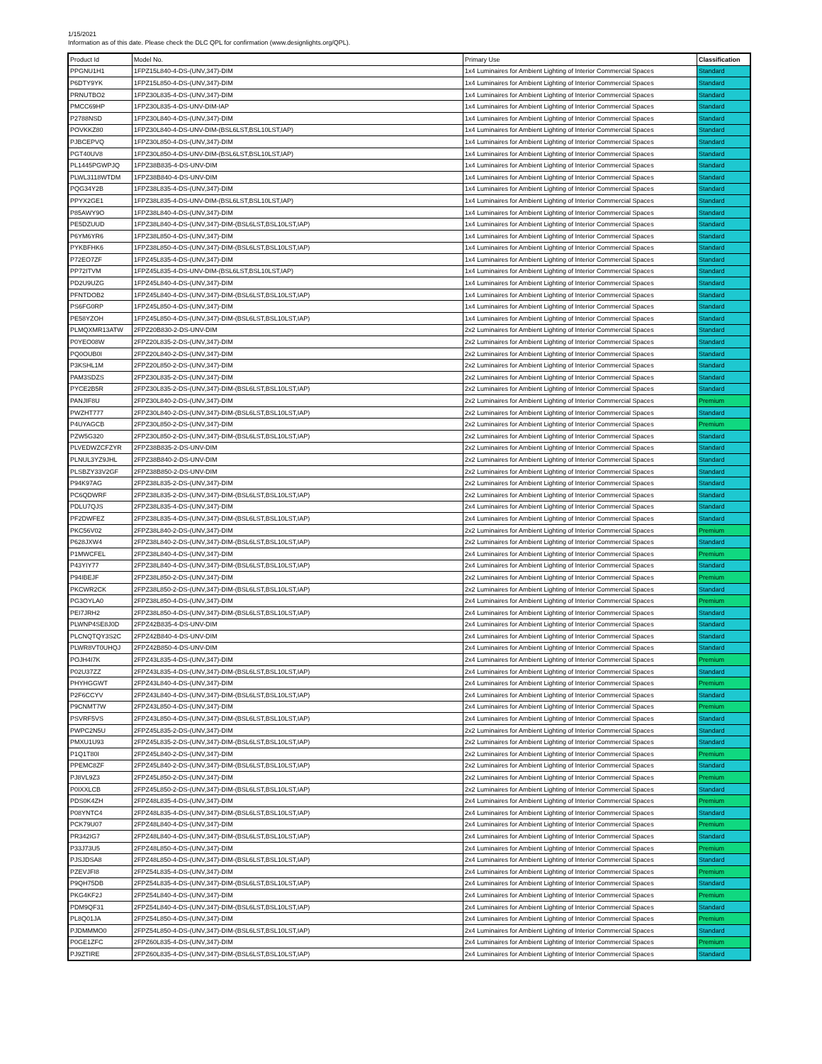1/15/2021
Information as of this date. Please check the DLC QPL for confirmation (www.designlights.org/QPL).
| Product Id | Model No. | Primary Use | Classification |
| PPGNU1H1 | 1FPZ15L840-4-DS-(UNV,347)-DIM | 1x4 Luminaires for Ambient Lighting of Interior Commercial Spaces | Standard |
| P6DTY9YK | 1FPZ15L850-4-DS-(UNV,347)-DIM | 1x4 Luminaires for Ambient Lighting of Interior Commercial Spaces | Standard |
| PRNUTBO2 | 1FPZ30L835-4-DS-(UNV,347)-DIM | 1x4 Luminaires for Ambient Lighting of Interior Commercial Spaces | Standard |
| PMCC69HP | 1FPZ30L835-4-DS-UNV-DIM-IAP | 1x4 Luminaires for Ambient Lighting of Interior Commercial Spaces | Standard |
| P2788NSD | 1FPZ30L840-4-DS-(UNV,347)-DIM | 1x4 Luminaires for Ambient Lighting of Interior Commercial Spaces | Standard |
| POVKKZ80 | 1FPZ30L840-4-DS-UNV-DIM-(BSL6LST,BSL10LST,IAP) | 1x4 Luminaires for Ambient Lighting of Interior Commercial Spaces | Standard |
| PJBCEPVQ | 1FPZ30L850-4-DS-(UNV,347)-DIM | 1x4 Luminaires for Ambient Lighting of Interior Commercial Spaces | Standard |
| PGT40UV8 | 1FPZ30L850-4-DS-UNV-DIM-(BSL6LST,BSL10LST,IAP) | 1x4 Luminaires for Ambient Lighting of Interior Commercial Spaces | Standard |
| PL1445PGWPJQ | 1FPZ38B835-4-DS-UNV-DIM | 1x4 Luminaires for Ambient Lighting of Interior Commercial Spaces | Standard |
| PLWL3118WTDM | 1FPZ38B840-4-DS-UNV-DIM | 1x4 Luminaires for Ambient Lighting of Interior Commercial Spaces | Standard |
| PQG34Y2B | 1FPZ38L835-4-DS-(UNV,347)-DIM | 1x4 Luminaires for Ambient Lighting of Interior Commercial Spaces | Standard |
| PPYX2GE1 | 1FPZ38L835-4-DS-UNV-DIM-(BSL6LST,BSL10LST,IAP) | 1x4 Luminaires for Ambient Lighting of Interior Commercial Spaces | Standard |
| P85AWY9O | 1FPZ38L840-4-DS-(UNV,347)-DIM | 1x4 Luminaires for Ambient Lighting of Interior Commercial Spaces | Standard |
| PE5DZUUD | 1FPZ38L840-4-DS-(UNV,347)-DIM-(BSL6LST,BSL10LST,IAP) | 1x4 Luminaires for Ambient Lighting of Interior Commercial Spaces | Standard |
| P6YM6YR6 | 1FPZ38L850-4-DS-(UNV,347)-DIM | 1x4 Luminaires for Ambient Lighting of Interior Commercial Spaces | Standard |
| PYKBFHK6 | 1FPZ38L850-4-DS-(UNV,347)-DIM-(BSL6LST,BSL10LST,IAP) | 1x4 Luminaires for Ambient Lighting of Interior Commercial Spaces | Standard |
| P72EO7ZF | 1FPZ45L835-4-DS-(UNV,347)-DIM | 1x4 Luminaires for Ambient Lighting of Interior Commercial Spaces | Standard |
| PP72ITVM | 1FPZ45L835-4-DS-UNV-DIM-(BSL6LST,BSL10LST,IAP) | 1x4 Luminaires for Ambient Lighting of Interior Commercial Spaces | Standard |
| PD2U9UZG | 1FPZ45L840-4-DS-(UNV,347)-DIM | 1x4 Luminaires for Ambient Lighting of Interior Commercial Spaces | Standard |
| PFNTDOB2 | 1FPZ45L840-4-DS-(UNV,347)-DIM-(BSL6LST,BSL10LST,IAP) | 1x4 Luminaires for Ambient Lighting of Interior Commercial Spaces | Standard |
| PS6FG0RP | 1FPZ45L850-4-DS-(UNV,347)-DIM | 1x4 Luminaires for Ambient Lighting of Interior Commercial Spaces | Standard |
| PE58YZOH | 1FPZ45L850-4-DS-(UNV,347)-DIM-(BSL6LST,BSL10LST,IAP) | 1x4 Luminaires for Ambient Lighting of Interior Commercial Spaces | Standard |
| PLMQXMR13ATW | 2FPZ20B830-2-DS-UNV-DIM | 2x2 Luminaires for Ambient Lighting of Interior Commercial Spaces | Standard |
| P0YEO08W | 2FPZ20L835-2-DS-(UNV,347)-DIM | 2x2 Luminaires for Ambient Lighting of Interior Commercial Spaces | Standard |
| PQ0OUB0I | 2FPZ20L840-2-DS-(UNV,347)-DIM | 2x2 Luminaires for Ambient Lighting of Interior Commercial Spaces | Standard |
| P3KSHL1M | 2FPZ20L850-2-DS-(UNV,347)-DIM | 2x2 Luminaires for Ambient Lighting of Interior Commercial Spaces | Standard |
| PAM3SDZS | 2FPZ30L835-2-DS-(UNV,347)-DIM | 2x2 Luminaires for Ambient Lighting of Interior Commercial Spaces | Standard |
| PYCE2B5R | 2FPZ30L835-2-DS-(UNV,347)-DIM-(BSL6LST,BSL10LST,IAP) | 2x2 Luminaires for Ambient Lighting of Interior Commercial Spaces | Standard |
| PANJIF8U | 2FPZ30L840-2-DS-(UNV,347)-DIM | 2x2 Luminaires for Ambient Lighting of Interior Commercial Spaces | Premium |
| PWZHT777 | 2FPZ30L840-2-DS-(UNV,347)-DIM-(BSL6LST,BSL10LST,IAP) | 2x2 Luminaires for Ambient Lighting of Interior Commercial Spaces | Standard |
| P4UYAGCB | 2FPZ30L850-2-DS-(UNV,347)-DIM | 2x2 Luminaires for Ambient Lighting of Interior Commercial Spaces | Premium |
| PZW5G320 | 2FPZ30L850-2-DS-(UNV,347)-DIM-(BSL6LST,BSL10LST,IAP) | 2x2 Luminaires for Ambient Lighting of Interior Commercial Spaces | Standard |
| PLVEDWZCFZYR | 2FPZ38B835-2-DS-UNV-DIM | 2x2 Luminaires for Ambient Lighting of Interior Commercial Spaces | Standard |
| PLNUL3YZ9JHL | 2FPZ38B840-2-DS-UNV-DIM | 2x2 Luminaires for Ambient Lighting of Interior Commercial Spaces | Standard |
| PLSBZY33V2GF | 2FPZ38B850-2-DS-UNV-DIM | 2x2 Luminaires for Ambient Lighting of Interior Commercial Spaces | Standard |
| P94K97AG | 2FPZ38L835-2-DS-(UNV,347)-DIM | 2x2 Luminaires for Ambient Lighting of Interior Commercial Spaces | Standard |
| PC6QDWRF | 2FPZ38L835-2-DS-(UNV,347)-DIM-(BSL6LST,BSL10LST,IAP) | 2x2 Luminaires for Ambient Lighting of Interior Commercial Spaces | Standard |
| PDLU7QJS | 2FPZ38L835-4-DS-(UNV,347)-DIM | 2x4 Luminaires for Ambient Lighting of Interior Commercial Spaces | Standard |
| PF2DWFEZ | 2FPZ38L835-4-DS-(UNV,347)-DIM-(BSL6LST,BSL10LST,IAP) | 2x4 Luminaires for Ambient Lighting of Interior Commercial Spaces | Standard |
| PKC56V02 | 2FPZ38L840-2-DS-(UNV,347)-DIM | 2x2 Luminaires for Ambient Lighting of Interior Commercial Spaces | Premium |
| P628JXW4 | 2FPZ38L840-2-DS-(UNV,347)-DIM-(BSL6LST,BSL10LST,IAP) | 2x2 Luminaires for Ambient Lighting of Interior Commercial Spaces | Standard |
| P1MWCFEL | 2FPZ38L840-4-DS-(UNV,347)-DIM | 2x4 Luminaires for Ambient Lighting of Interior Commercial Spaces | Premium |
| P43YIY77 | 2FPZ38L840-4-DS-(UNV,347)-DIM-(BSL6LST,BSL10LST,IAP) | 2x4 Luminaires for Ambient Lighting of Interior Commercial Spaces | Standard |
| P94IBEJF | 2FPZ38L850-2-DS-(UNV,347)-DIM | 2x2 Luminaires for Ambient Lighting of Interior Commercial Spaces | Premium |
| PKCWR2CK | 2FPZ38L850-2-DS-(UNV,347)-DIM-(BSL6LST,BSL10LST,IAP) | 2x2 Luminaires for Ambient Lighting of Interior Commercial Spaces | Standard |
| PG3OYLA0 | 2FPZ38L850-4-DS-(UNV,347)-DIM | 2x4 Luminaires for Ambient Lighting of Interior Commercial Spaces | Premium |
| PEI7JRH2 | 2FPZ38L850-4-DS-(UNV,347)-DIM-(BSL6LST,BSL10LST,IAP) | 2x4 Luminaires for Ambient Lighting of Interior Commercial Spaces | Standard |
| PLWNP4SE8J0D | 2FPZ42B835-4-DS-UNV-DIM | 2x4 Luminaires for Ambient Lighting of Interior Commercial Spaces | Standard |
| PLCNQTQY3S2C | 2FPZ42B840-4-DS-UNV-DIM | 2x4 Luminaires for Ambient Lighting of Interior Commercial Spaces | Standard |
| PLWR8VT0UHQJ | 2FPZ42B850-4-DS-UNV-DIM | 2x4 Luminaires for Ambient Lighting of Interior Commercial Spaces | Standard |
| POJH4I7K | 2FPZ43L835-4-DS-(UNV,347)-DIM | 2x4 Luminaires for Ambient Lighting of Interior Commercial Spaces | Premium |
| P02U37ZZ | 2FPZ43L835-4-DS-(UNV,347)-DIM-(BSL6LST,BSL10LST,IAP) | 2x4 Luminaires for Ambient Lighting of Interior Commercial Spaces | Standard |
| PHYHGGWT | 2FPZ43L840-4-DS-(UNV,347)-DIM | 2x4 Luminaires for Ambient Lighting of Interior Commercial Spaces | Premium |
| P2F6CCYV | 2FPZ43L840-4-DS-(UNV,347)-DIM-(BSL6LST,BSL10LST,IAP) | 2x4 Luminaires for Ambient Lighting of Interior Commercial Spaces | Standard |
| P9CNMT7W | 2FPZ43L850-4-DS-(UNV,347)-DIM | 2x4 Luminaires for Ambient Lighting of Interior Commercial Spaces | Premium |
| PSVRF5VS | 2FPZ43L850-4-DS-(UNV,347)-DIM-(BSL6LST,BSL10LST,IAP) | 2x4 Luminaires for Ambient Lighting of Interior Commercial Spaces | Standard |
| PWPC2N5U | 2FPZ45L835-2-DS-(UNV,347)-DIM | 2x2 Luminaires for Ambient Lighting of Interior Commercial Spaces | Standard |
| PMXU1U93 | 2FPZ45L835-2-DS-(UNV,347)-DIM-(BSL6LST,BSL10LST,IAP) | 2x2 Luminaires for Ambient Lighting of Interior Commercial Spaces | Standard |
| P1Q1T80I | 2FPZ45L840-2-DS-(UNV,347)-DIM | 2x2 Luminaires for Ambient Lighting of Interior Commercial Spaces | Premium |
| PPEMC8ZF | 2FPZ45L840-2-DS-(UNV,347)-DIM-(BSL6LST,BSL10LST,IAP) | 2x2 Luminaires for Ambient Lighting of Interior Commercial Spaces | Standard |
| PJ8VL9Z3 | 2FPZ45L850-2-DS-(UNV,347)-DIM | 2x2 Luminaires for Ambient Lighting of Interior Commercial Spaces | Premium |
| P0IXXLCB | 2FPZ45L850-2-DS-(UNV,347)-DIM-(BSL6LST,BSL10LST,IAP) | 2x2 Luminaires for Ambient Lighting of Interior Commercial Spaces | Standard |
| PDS0K4ZH | 2FPZ48L835-4-DS-(UNV,347)-DIM | 2x4 Luminaires for Ambient Lighting of Interior Commercial Spaces | Premium |
| P08YNTC4 | 2FPZ48L835-4-DS-(UNV,347)-DIM-(BSL6LST,BSL10LST,IAP) | 2x4 Luminaires for Ambient Lighting of Interior Commercial Spaces | Standard |
| PCK79U07 | 2FPZ48L840-4-DS-(UNV,347)-DIM | 2x4 Luminaires for Ambient Lighting of Interior Commercial Spaces | Premium |
| PR342IG7 | 2FPZ48L840-4-DS-(UNV,347)-DIM-(BSL6LST,BSL10LST,IAP) | 2x4 Luminaires for Ambient Lighting of Interior Commercial Spaces | Standard |
| P33J73U5 | 2FPZ48L850-4-DS-(UNV,347)-DIM | 2x4 Luminaires for Ambient Lighting of Interior Commercial Spaces | Premium |
| PJSJDSA8 | 2FPZ48L850-4-DS-(UNV,347)-DIM-(BSL6LST,BSL10LST,IAP) | 2x4 Luminaires for Ambient Lighting of Interior Commercial Spaces | Standard |
| PZEVJFI8 | 2FPZ54L835-4-DS-(UNV,347)-DIM | 2x4 Luminaires for Ambient Lighting of Interior Commercial Spaces | Premium |
| P9QH75DB | 2FPZ54L835-4-DS-(UNV,347)-DIM-(BSL6LST,BSL10LST,IAP) | 2x4 Luminaires for Ambient Lighting of Interior Commercial Spaces | Standard |
| PKG4KF2J | 2FPZ54L840-4-DS-(UNV,347)-DIM | 2x4 Luminaires for Ambient Lighting of Interior Commercial Spaces | Premium |
| PDM9QF31 | 2FPZ54L840-4-DS-(UNV,347)-DIM-(BSL6LST,BSL10LST,IAP) | 2x4 Luminaires for Ambient Lighting of Interior Commercial Spaces | Standard |
| PL8Q01JA | 2FPZ54L850-4-DS-(UNV,347)-DIM | 2x4 Luminaires for Ambient Lighting of Interior Commercial Spaces | Premium |
| PJDMMMO0 | 2FPZ54L850-4-DS-(UNV,347)-DIM-(BSL6LST,BSL10LST,IAP) | 2x4 Luminaires for Ambient Lighting of Interior Commercial Spaces | Standard |
| P0GE1ZFC | 2FPZ60L835-4-DS-(UNV,347)-DIM | 2x4 Luminaires for Ambient Lighting of Interior Commercial Spaces | Premium |
| PJ9ZTIRE | 2FPZ60L835-4-DS-(UNV,347)-DIM-(BSL6LST,BSL10LST,IAP) | 2x4 Luminaires for Ambient Lighting of Interior Commercial Spaces | Standard |